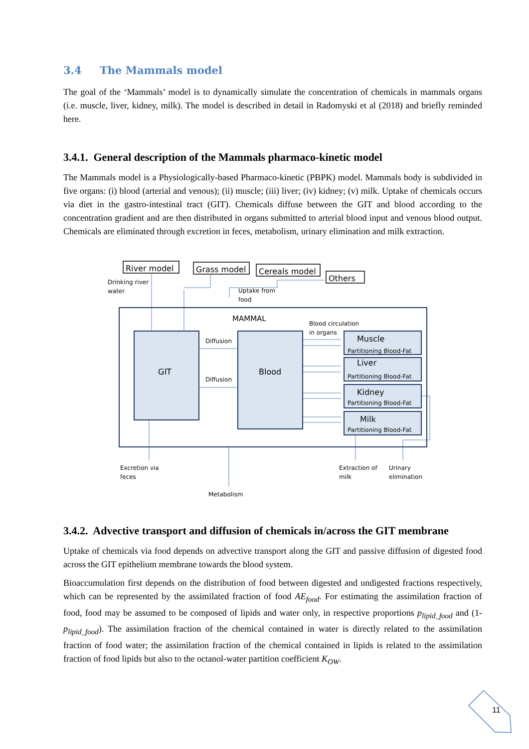3.4 The Mammals model
The goal of the ‘Mammals’ model is to dynamically simulate the concentration of chemicals in mammals organs (i.e. muscle, liver, kidney, milk). The model is described in detail in Radomyski et al (2018) and briefly reminded here.
3.4.1. General description of the Mammals pharmaco-kinetic model
The Mammals model is a Physiologically-based Pharmaco-kinetic (PBPK) model. Mammals body is subdivided in five organs: (i) blood (arterial and venous); (ii) muscle; (iii) liver; (iv) kidney; (v) milk. Uptake of chemicals occurs via diet in the gastro-intestinal tract (GIT). Chemicals diffuse between the GIT and blood according to the concentration gradient and are then distributed in organs submitted to arterial blood input and venous blood output. Chemicals are eliminated through excretion in feces, metabolism, urinary elimination and milk extraction.
River model
Grass model
Cereals model
Others
Drinking river
water
Uptake from
food
MAMMAL
Blood circulation
in organs
Diffusion
Diffusion
GIT
Blood
Muscle
Partitioning Blood-Fat
Liver
Partitioning Blood-Fat
Kidney
Partitioning Blood-Fat
Milk
Partitioning Blood-Fat
Excretion via
feces
Extraction of
milk
Urinary
elimination
Metabolism
3.4.2. Advective transport and diffusion of chemicals in/across the GIT membrane
Uptake of chemicals via food depends on advective transport along the GIT and passive diffusion of digested food across the GIT epithelium membrane towards the blood system.
Bioaccumulation first depends on the distribution of food between digested and undigested fractions respectively, which can be represented by the assimilated fraction of food AE<sub>food</sub>. For estimating the assimilation fraction of food, food may be assumed to be composed of lipids and water only, in respective proportions p<sub>lipid_food</sub> and (1- p<sub>lipid_food</sub>). The assimilation fraction of the chemical contained in water is directly related to the assimilation fraction of food water; the assimilation fraction of the chemical contained in lipids is related to the assimilation fraction of food lipids but also to the octanol-water partition coefficient K<sub>OW</sub>.
11